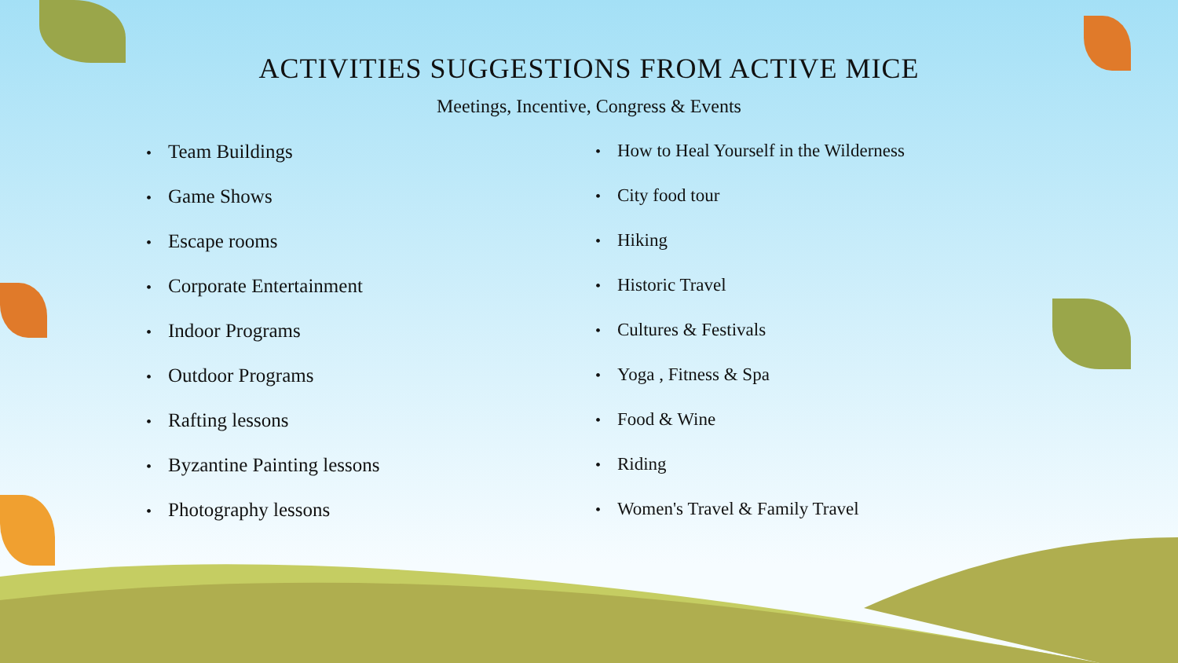ACTIVITIES SUGGESTIONS FROM ACTIVE MICE
Meetings, Incentive, Congress & Events
• Team Buildings
• Game Shows
• Escape rooms
• Corporate Entertainment
• Indoor Programs
• Outdoor Programs
• Rafting lessons
• Byzantine Painting lessons
• Photography lessons
• How to Heal Yourself in the Wilderness
• City food tour
• Hiking
• Historic Travel
• Cultures & Festivals
• Yoga , Fitness & Spa
• Food & Wine
• Riding
• Women's Travel & Family Travel